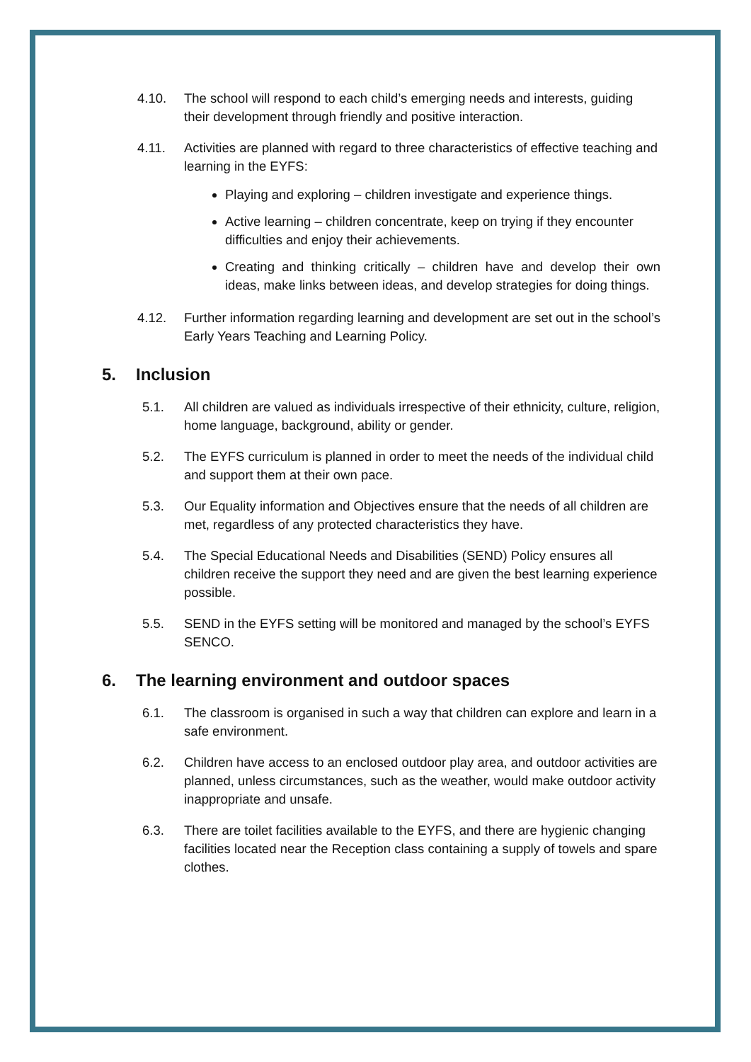4.10. The school will respond to each child’s emerging needs and interests, guiding their development through friendly and positive interaction.
4.11. Activities are planned with regard to three characteristics of effective teaching and learning in the EYFS:
Playing and exploring – children investigate and experience things.
Active learning – children concentrate, keep on trying if they encounter difficulties and enjoy their achievements.
Creating and thinking critically – children have and develop their own ideas, make links between ideas, and develop strategies for doing things.
4.12. Further information regarding learning and development are set out in the school’s Early Years Teaching and Learning Policy.
5. Inclusion
5.1. All children are valued as individuals irrespective of their ethnicity, culture, religion, home language, background, ability or gender.
5.2. The EYFS curriculum is planned in order to meet the needs of the individual child and support them at their own pace.
5.3. Our Equality information and Objectives ensure that the needs of all children are met, regardless of any protected characteristics they have.
5.4. The Special Educational Needs and Disabilities (SEND) Policy ensures all children receive the support they need and are given the best learning experience possible.
5.5. SEND in the EYFS setting will be monitored and managed by the school’s EYFS SENCO.
6. The learning environment and outdoor spaces
6.1. The classroom is organised in such a way that children can explore and learn in a safe environment.
6.2. Children have access to an enclosed outdoor play area, and outdoor activities are planned, unless circumstances, such as the weather, would make outdoor activity inappropriate and unsafe.
6.3. There are toilet facilities available to the EYFS, and there are hygienic changing facilities located near the Reception class containing a supply of towels and spare clothes.